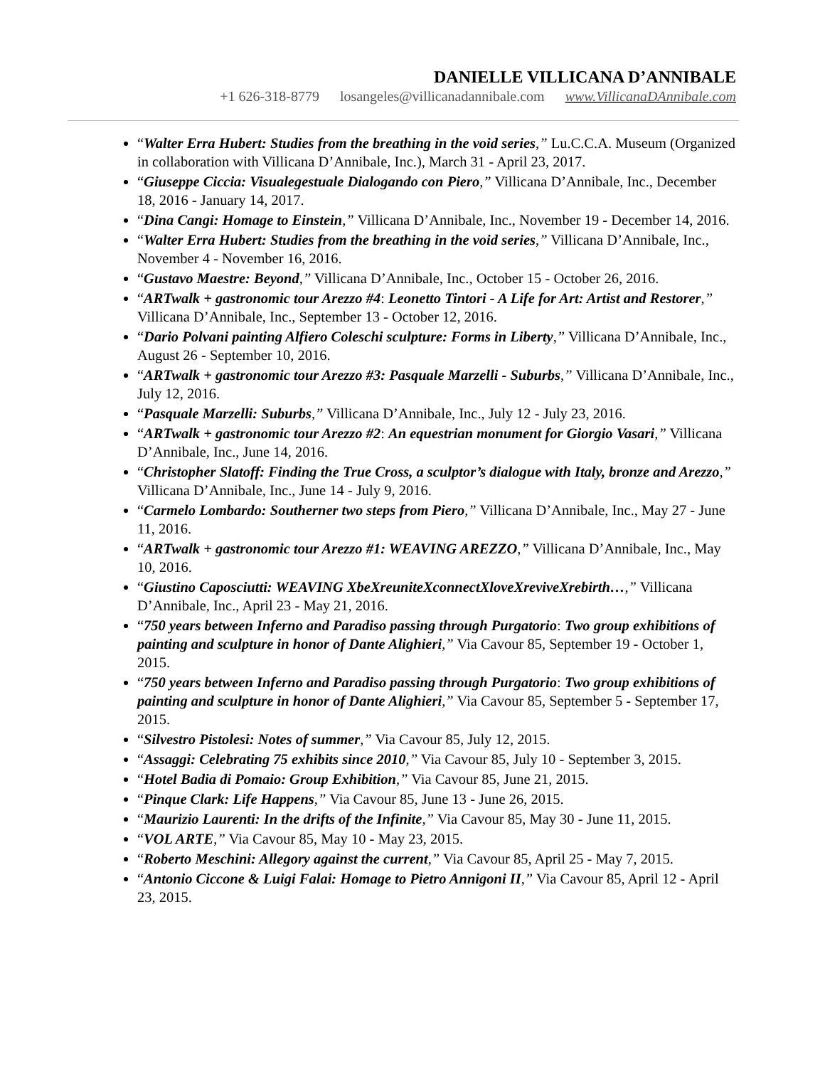DANIELLE VILLICANA D’ANNIBALE
+1 626-318-8779 losangeles@villicanadannibale.com www.VillicanaDAnnibale.com
“Walter Erra Hubert: Studies from the breathing in the void series,” Lu.C.C.A. Museum (Organized in collaboration with Villicana D’Annibale, Inc.), March 31 - April 23, 2017.
“Giuseppe Ciccia: Visualegestuale Dialogando con Piero,” Villicana D’Annibale, Inc., December 18, 2016 - January 14, 2017.
“Dina Cangi: Homage to Einstein,” Villicana D’Annibale, Inc., November 19 - December 14, 2016.
“Walter Erra Hubert: Studies from the breathing in the void series,” Villicana D’Annibale, Inc., November 4 - November 16, 2016.
“Gustavo Maestre: Beyond,” Villicana D’Annibale, Inc., October 15 - October 26, 2016.
“ARTwalk + gastronomic tour Arezzo #4: Leonetto Tintori - A Life for Art: Artist and Restorer,” Villicana D’Annibale, Inc., September 13 - October 12, 2016.
“Dario Polvani painting Alfiero Coleschi sculpture: Forms in Liberty,” Villicana D’Annibale, Inc., August 26 - September 10, 2016.
“ARTwalk + gastronomic tour Arezzo #3: Pasquale Marzelli - Suburbs,” Villicana D’Annibale, Inc., July 12, 2016.
“Pasquale Marzelli: Suburbs,” Villicana D’Annibale, Inc., July 12 - July 23, 2016.
“ARTwalk + gastronomic tour Arezzo #2: An equestrian monument for Giorgio Vasari,” Villicana D’Annibale, Inc., June 14, 2016.
“Christopher Slatoff: Finding the True Cross, a sculptor’s dialogue with Italy, bronze and Arezzo,” Villicana D’Annibale, Inc., June 14 - July 9, 2016.
“Carmelo Lombardo: Southerner two steps from Piero,” Villicana D’Annibale, Inc., May 27 - June 11, 2016.
“ARTwalk + gastronomic tour Arezzo #1: WEAVING AREZZO,” Villicana D’Annibale, Inc., May 10, 2016.
“Giustino Caposciutti: WEAVING XbeXreuniteXconnectXloveXreviveXrebirth…,” Villicana D’Annibale, Inc., April 23 - May 21, 2016.
“750 years between Inferno and Paradiso passing through Purgatorio: Two group exhibitions of painting and sculpture in honor of Dante Alighieri,” Via Cavour 85, September 19 - October 1, 2015.
“750 years between Inferno and Paradiso passing through Purgatorio: Two group exhibitions of painting and sculpture in honor of Dante Alighieri,” Via Cavour 85, September 5 - September 17, 2015.
“Silvestro Pistolesi: Notes of summer,” Via Cavour 85, July 12, 2015.
“Assaggi: Celebrating 75 exhibits since 2010,” Via Cavour 85, July 10 - September 3, 2015.
“Hotel Badia di Pomaio: Group Exhibition,” Via Cavour 85, June 21, 2015.
“Pinque Clark: Life Happens,” Via Cavour 85, June 13 - June 26, 2015.
“Maurizio Laurenti: In the drifts of the Infinite,” Via Cavour 85, May 30 - June 11, 2015.
“VOL ARTE,” Via Cavour 85, May 10 - May 23, 2015.
“Roberto Meschini: Allegory against the current,” Via Cavour 85, April 25 - May 7, 2015.
“Antonio Ciccone & Luigi Falai: Homage to Pietro Annigoni II,” Via Cavour 85, April 12 - April 23, 2015.